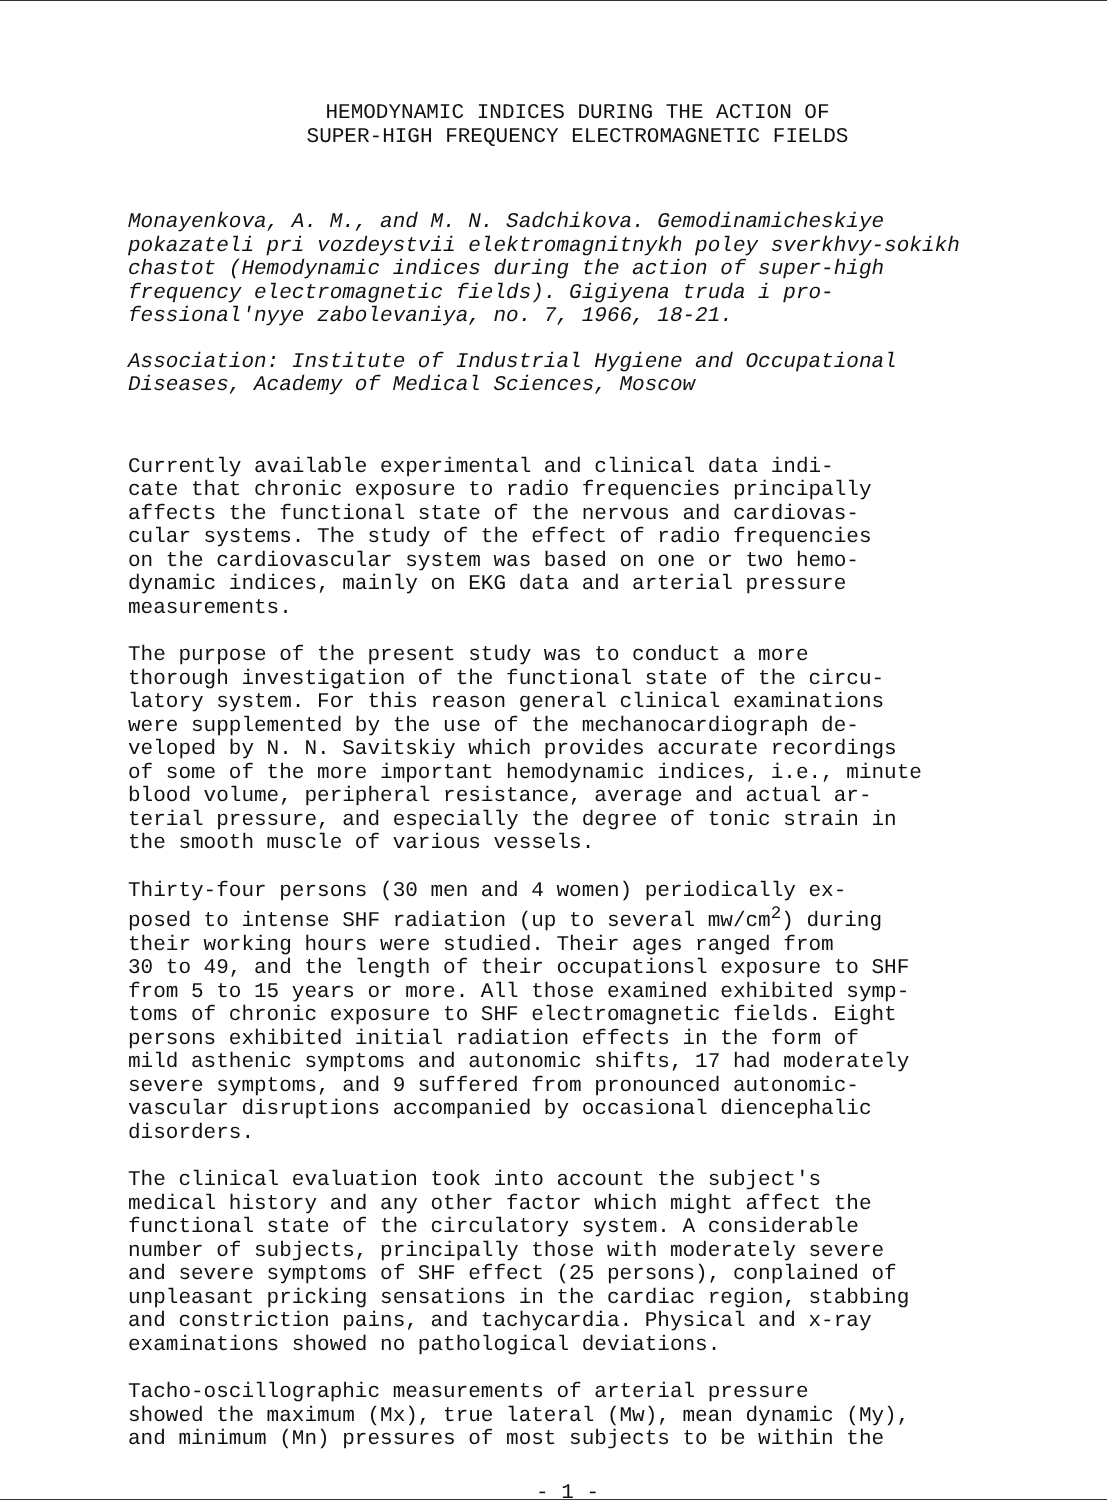HEMODYNAMIC INDICES DURING THE ACTION OF
SUPER-HIGH FREQUENCY ELECTROMAGNETIC FIELDS
Monayenkova, A. M., and M. N. Sadchikova. Gemodinamicheskiye pokazateli pri vozdeystvii elektromagnitnykh poley sverkhvy-sokikh chastot (Hemodynamic indices during the action of super-high frequency electromagnetic fields). Gigiyena truda i pro-fessional'nyye zabolevaniya, no. 7, 1966, 18-21.
Association: Institute of Industrial Hygiene and Occupational Diseases, Academy of Medical Sciences, Moscow
Currently available experimental and clinical data indi- cate that chronic exposure to radio frequencies principally affects the functional state of the nervous and cardiovas- cular systems. The study of the effect of radio frequencies on the cardiovascular system was based on one or two hemo- dynamic indices, mainly on EKG data and arterial pressure measurements.
The purpose of the present study was to conduct a more thorough investigation of the functional state of the circu- latory system. For this reason general clinical examinations were supplemented by the use of the mechanocardiograph de- veloped by N. N. Savitskiy which provides accurate recordings of some of the more important hemodynamic indices, i.e., minute blood volume, peripheral resistance, average and actual ar- terial pressure, and especially the degree of tonic strain in the smooth muscle of various vessels.
Thirty-four persons (30 men and 4 women) periodically ex- posed to intense SHF radiation (up to several mw/cm<sup>2</sup>) during their working hours were studied. Their ages ranged from 30 to 49, and the length of their occupationsl exposure to SHF from 5 to 15 years or more. All those examined exhibited symp- toms of chronic exposure to SHF electromagnetic fields. Eight persons exhibited initial radiation effects in the form of mild asthenic symptoms and autonomic shifts, 17 had moderately severe symptoms, and 9 suffered from pronounced autonomic- vascular disruptions accompanied by occasional diencephalic disorders.
The clinical evaluation took into account the subject's medical history and any other factor which might affect the functional state of the circulatory system. A considerable number of subjects, principally those with moderately severe and severe symptoms of SHF effect (25 persons), conplained of unpleasant pricking sensations in the cardiac region, stabbing and constriction pains, and tachycardia. Physical and x-ray examinations showed no pathological deviations.
Tacho-oscillographic measurements of arterial pressure showed the maximum (Mx), true lateral (Mw), mean dynamic (My), and minimum (Mn) pressures of most subjects to be within the
- 1 -